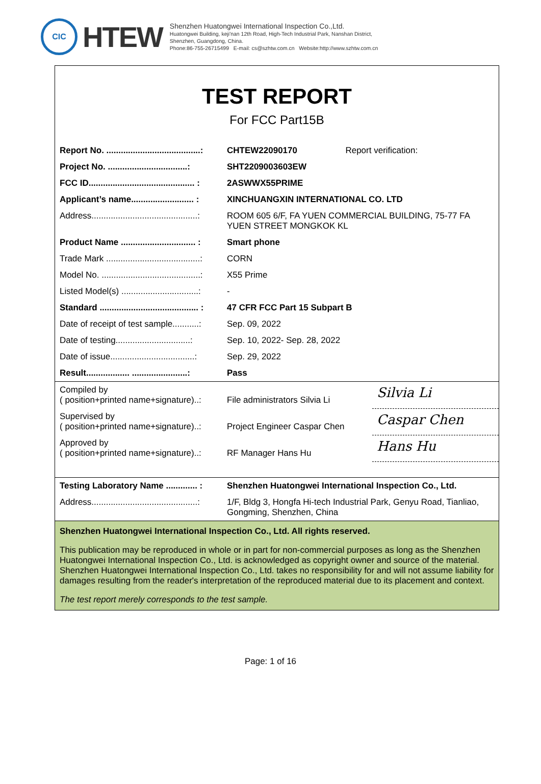CIC
HTEW
Shenzhen Huatongwei International Inspection Co.,Ltd.
Huatongwei Building, keji'nan 12th Road, High-Tech Industrial Park, Nanshan District,
Shenzhen, Guangdong, China.
Phone:86-755-26715499 E-mail: cs@szhtw.com.cn Website:http://www.szhtw.com.cn
TEST REPORT
For FCC Part15B
| Report No. .......................................: | CHTEW22090170 Report verification: |
| Project No. .................................: | SHT2209003603EW |
| FCC ID............................................ : | 2ASWWX55PRIME |
| Applicant’s name.......................... : | XINCHUANGXIN INTERNATIONAL CO. LTD |
| Address............................................: | ROOM 605 6/F, FA YUEN COMMERCIAL BUILDING, 75-77 FA YUEN STREET MONGKOK KL |
| Product Name ............................... : | Smart phone |
| Trade Mark .......................................: | CORN |
| Model No. .........................................: | X55 Prime |
| Listed Model(s) ................................: | - |
| Standard ......................................... : | 47 CFR FCC Part 15 Subpart B |
| Date of receipt of test sample...........: | Sep. 09, 2022 |
| Date of testing...............................: | Sep. 10, 2022- Sep. 28, 2022 |
| Date of issue...................................: | Sep. 29, 2022 |
| Result.................. .......................: | Pass |
| Compiled by ( position+printed name+signature)..: | File administrators Silvia Li | Silvia Li |
| Supervised by ( position+printed name+signature)..: | Project Engineer Caspar Chen | Caspar Chen |
| Approved by ( position+printed name+signature)..: | RF Manager Hans Hu | Hans Hu |
| Testing Laboratory Name ............. : | Shenzhen Huatongwei International Inspection Co., Ltd. |
| Address............................................: | 1/F, Bldg 3, Hongfa Hi-tech Industrial Park, Genyu Road, Tianliao, Gongming, Shenzhen, China |
Shenzhen Huatongwei International Inspection Co., Ltd. All rights reserved.
This publication may be reproduced in whole or in part for non-commercial purposes as long as the Shenzhen Huatongwei International Inspection Co., Ltd. is acknowledged as copyright owner and source of the material. Shenzhen Huatongwei International Inspection Co., Ltd. takes no responsibility for and will not assume liability for damages resulting from the reader's interpretation of the reproduced material due to its placement and context.
The test report merely corresponds to the test sample.
Page: 1 of 16